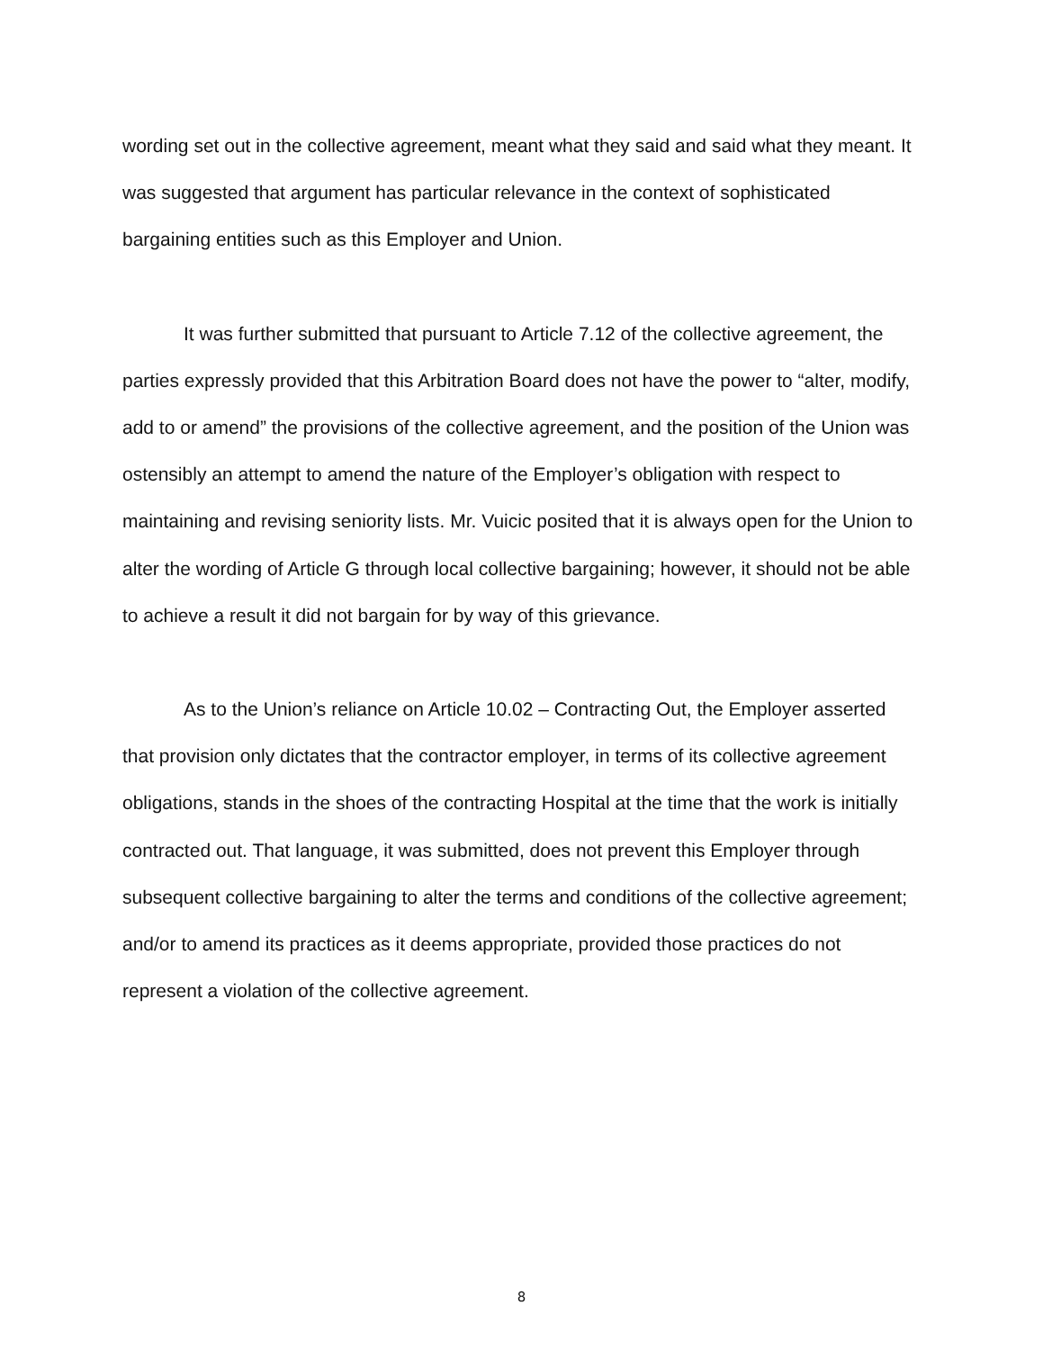wording set out in the collective agreement, meant what they said and said what they meant. It was suggested that argument has particular relevance in the context of sophisticated bargaining entities such as this Employer and Union.
It was further submitted that pursuant to Article 7.12 of the collective agreement, the parties expressly provided that this Arbitration Board does not have the power to “alter, modify, add to or amend” the provisions of the collective agreement, and the position of the Union was ostensibly an attempt to amend the nature of the Employer’s obligation with respect to maintaining and revising seniority lists. Mr. Vuicic posited that it is always open for the Union to alter the wording of Article G through local collective bargaining; however, it should not be able to achieve a result it did not bargain for by way of this grievance.
As to the Union’s reliance on Article 10.02 – Contracting Out, the Employer asserted that provision only dictates that the contractor employer, in terms of its collective agreement obligations, stands in the shoes of the contracting Hospital at the time that the work is initially contracted out. That language, it was submitted, does not prevent this Employer through subsequent collective bargaining to alter the terms and conditions of the collective agreement; and/or to amend its practices as it deems appropriate, provided those practices do not represent a violation of the collective agreement.
8